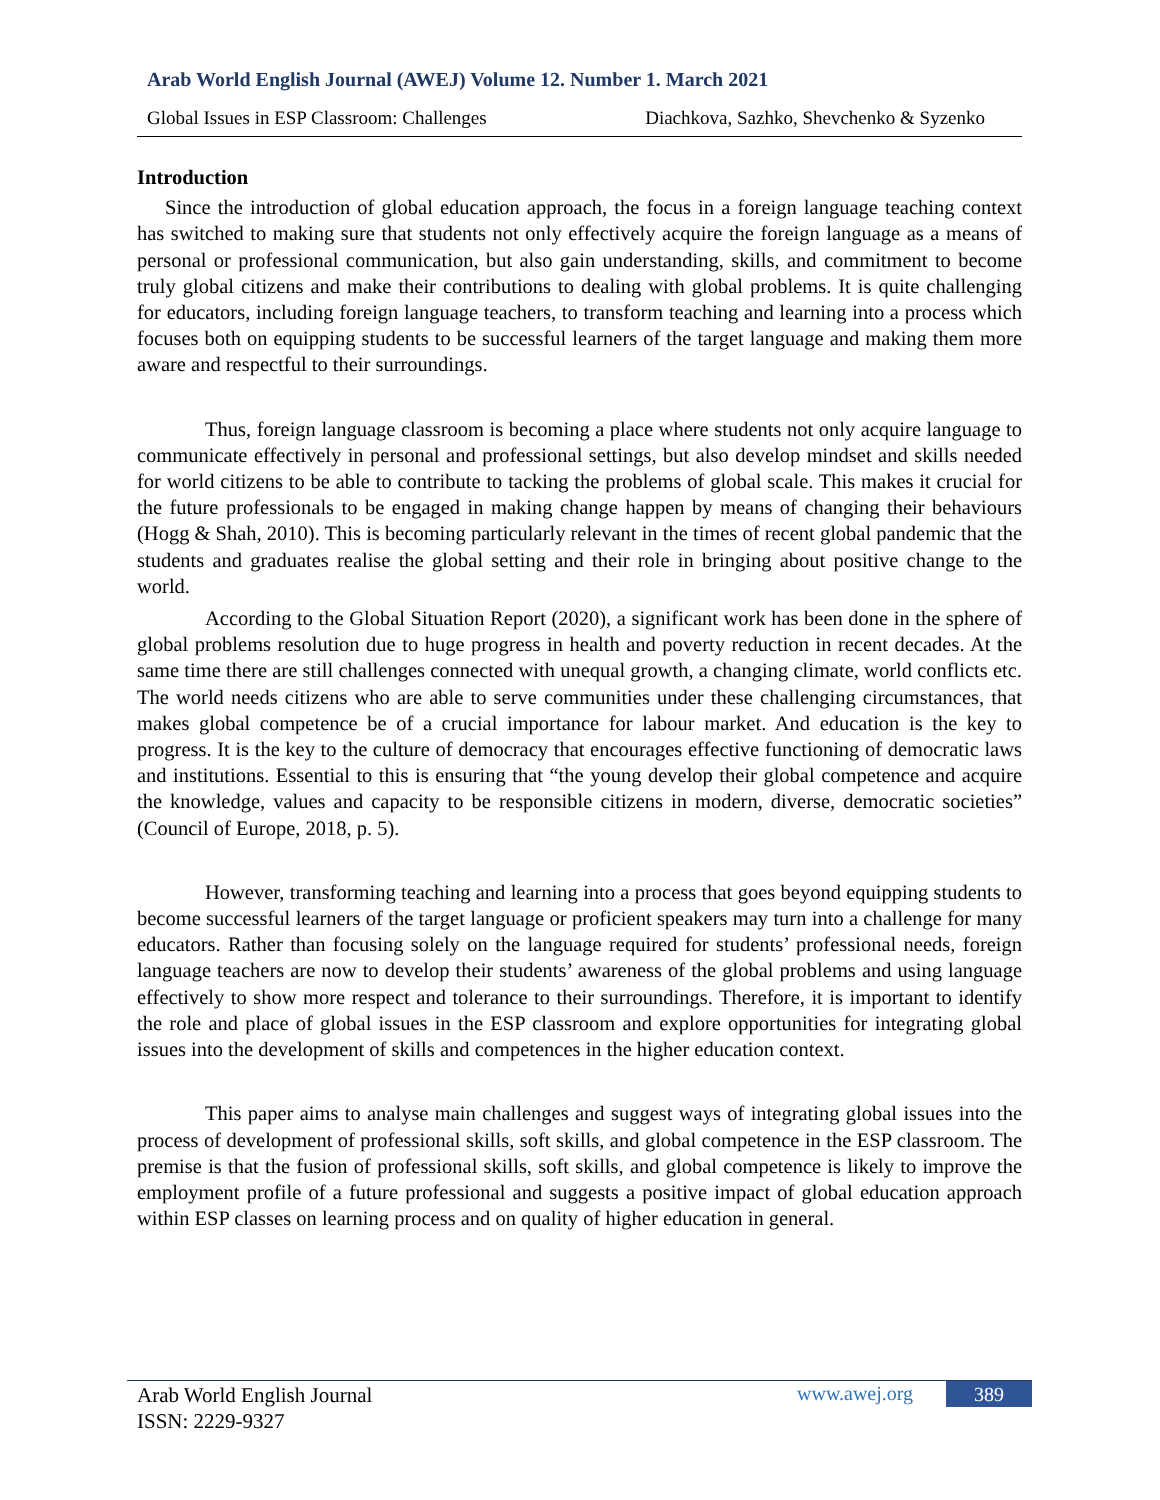Arab World English Journal (AWEJ) Volume 12. Number 1. March 2021
Global Issues in ESP Classroom: Challenges Diachkova, Sazhko, Shevchenko & Syzenko
Introduction
Since the introduction of global education approach, the focus in a foreign language teaching context has switched to making sure that students not only effectively acquire the foreign language as a means of personal or professional communication, but also gain understanding, skills, and commitment to become truly global citizens and make their contributions to dealing with global problems. It is quite challenging for educators, including foreign language teachers, to transform teaching and learning into a process which focuses both on equipping students to be successful learners of the target language and making them more aware and respectful to their surroundings.
Thus, foreign language classroom is becoming a place where students not only acquire language to communicate effectively in personal and professional settings, but also develop mindset and skills needed for world citizens to be able to contribute to tacking the problems of global scale. This makes it crucial for the future professionals to be engaged in making change happen by means of changing their behaviours (Hogg & Shah, 2010). This is becoming particularly relevant in the times of recent global pandemic that the students and graduates realise the global setting and their role in bringing about positive change to the world.
According to the Global Situation Report (2020), a significant work has been done in the sphere of global problems resolution due to huge progress in health and poverty reduction in recent decades. At the same time there are still challenges connected with unequal growth, a changing climate, world conflicts etc. The world needs citizens who are able to serve communities under these challenging circumstances, that makes global competence be of a crucial importance for labour market. And education is the key to progress. It is the key to the culture of democracy that encourages effective functioning of democratic laws and institutions. Essential to this is ensuring that “the young develop their global competence and acquire the knowledge, values and capacity to be responsible citizens in modern, diverse, democratic societies” (Council of Europe, 2018, p. 5).
However, transforming teaching and learning into a process that goes beyond equipping students to become successful learners of the target language or proficient speakers may turn into a challenge for many educators. Rather than focusing solely on the language required for students’ professional needs, foreign language teachers are now to develop their students’ awareness of the global problems and using language effectively to show more respect and tolerance to their surroundings. Therefore, it is important to identify the role and place of global issues in the ESP classroom and explore opportunities for integrating global issues into the development of skills and competences in the higher education context.
This paper aims to analyse main challenges and suggest ways of integrating global issues into the process of development of professional skills, soft skills, and global competence in the ESP classroom. The premise is that the fusion of professional skills, soft skills, and global competence is likely to improve the employment profile of a future professional and suggests a positive impact of global education approach within ESP classes on learning process and on quality of higher education in general.
Arab World English Journal
ISSN: 2229-9327
www.awej.org 389